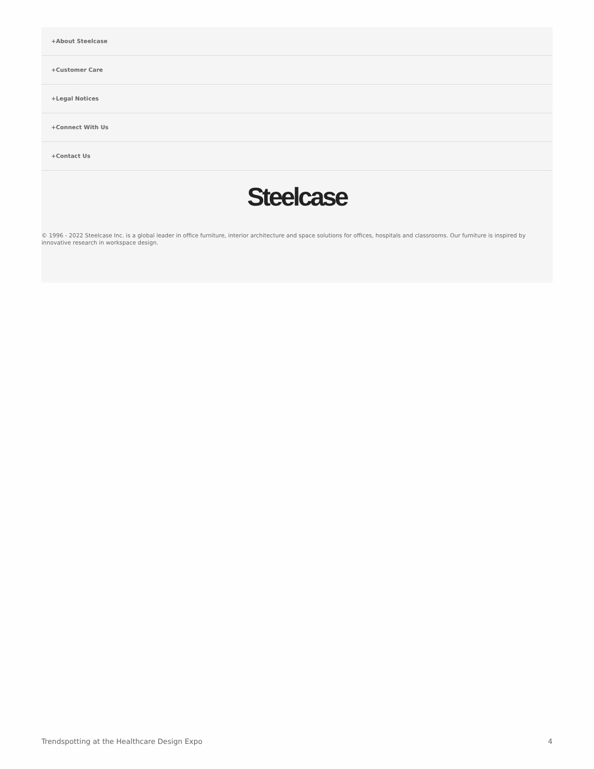+About Steelcase
+Customer Care
+Legal Notices
+Connect With Us
+Contact Us
Steelcase
© 1996 - 2022 Steelcase Inc. is a global leader in office furniture, interior architecture and space solutions for offices, hospitals and classrooms. Our furniture is inspired by innovative research in workspace design.
Trendspotting at the Healthcare Design Expo 4